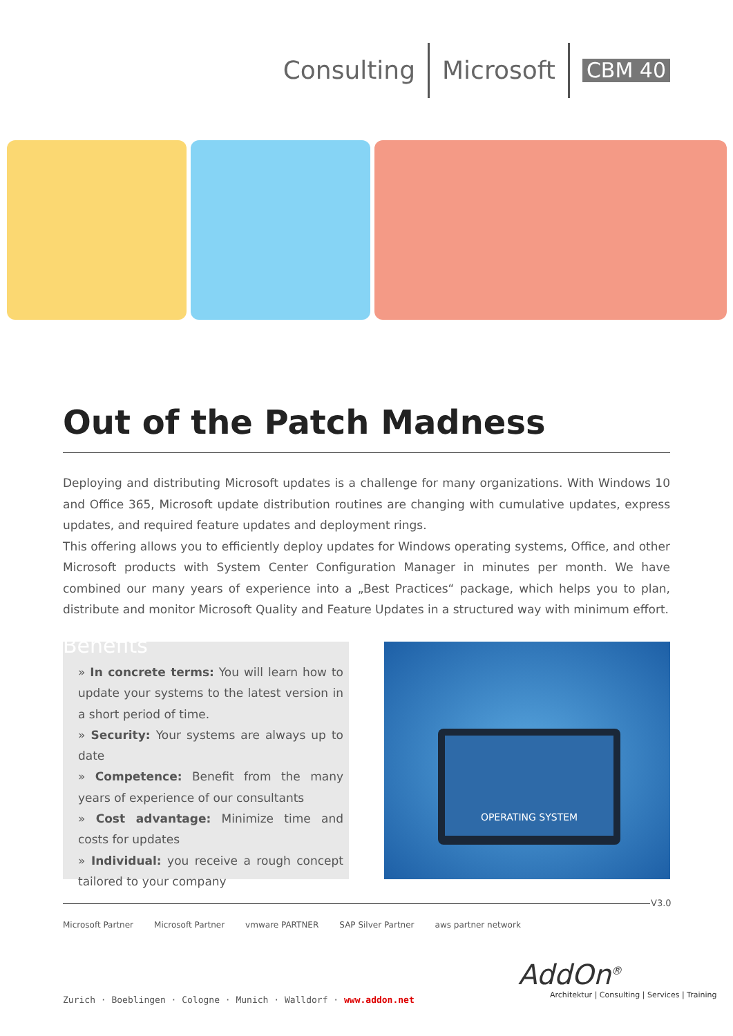Consulting Microsoft CBM 40
Out of the Patch Madness
Deploying and distributing Microsoft updates is a challenge for many organizations. With Windows 10 and Office 365, Microsoft update distribution routines are changing with cumulative updates, express updates, and required feature updates and deployment rings.
This offering allows you to efficiently deploy updates for Windows operating systems, Office, and other Microsoft products with System Center Configuration Manager in minutes per month. We have combined our many years of experience into a „Best Practices“ package, which helps you to plan, distribute and monitor Microsoft Quality and Feature Updates in a structured way with minimum effort.
Benefits
» In concrete terms: You will learn how to update your systems to the latest version in a short period of time.
» Security: Your systems are always up to date
» Competence: Benefit from the many years of experience of our consultants
» Cost advantage: Minimize time and costs for updates
» Individual: you receive a rough concept tailored to your company
OPERATING SYSTEM
V3.0
Microsoft Partner Microsoft Partner vmware PARTNER SAP Silver Partner aws partner network
Zurich · Boeblingen · Cologne · Munich · Walldorf · www.addon.net
AddOn<sup>®</sup>
Architektur | Consulting | Services | Training